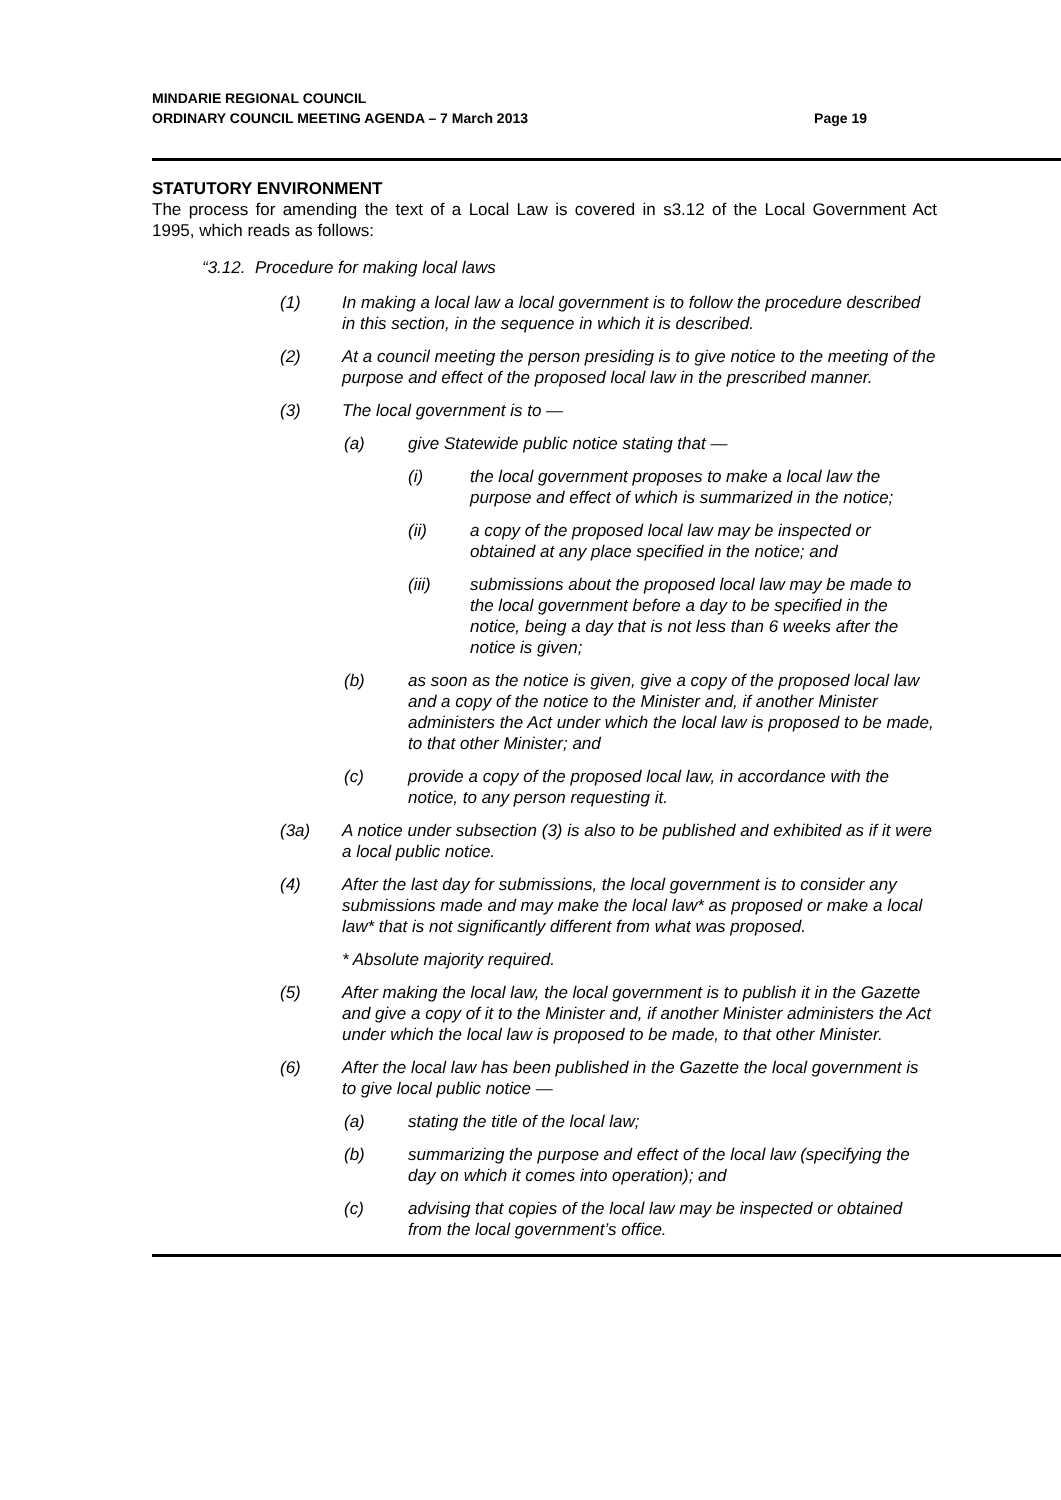MINDARIE REGIONAL COUNCIL
ORDINARY COUNCIL MEETING AGENDA – 7 March 2013 Page 19
STATUTORY ENVIRONMENT
The process for amending the text of a Local Law is covered in s3.12 of the Local Government Act 1995, which reads as follows:
“3.12. Procedure for making local laws
(1) In making a local law a local government is to follow the procedure described in this section, in the sequence in which it is described.
(2) At a council meeting the person presiding is to give notice to the meeting of the purpose and effect of the proposed local law in the prescribed manner.
(3) The local government is to —
(a) give Statewide public notice stating that —
(i) the local government proposes to make a local law the purpose and effect of which is summarized in the notice;
(ii) a copy of the proposed local law may be inspected or obtained at any place specified in the notice; and
(iii) submissions about the proposed local law may be made to the local government before a day to be specified in the notice, being a day that is not less than 6 weeks after the notice is given;
(b) as soon as the notice is given, give a copy of the proposed local law and a copy of the notice to the Minister and, if another Minister administers the Act under which the local law is proposed to be made, to that other Minister; and
(c) provide a copy of the proposed local law, in accordance with the notice, to any person requesting it.
(3a) A notice under subsection (3) is also to be published and exhibited as if it were a local public notice.
(4) After the last day for submissions, the local government is to consider any submissions made and may make the local law* as proposed or make a local law* that is not significantly different from what was proposed.
* Absolute majority required.
(5) After making the local law, the local government is to publish it in the Gazette and give a copy of it to the Minister and, if another Minister administers the Act under which the local law is proposed to be made, to that other Minister.
(6) After the local law has been published in the Gazette the local government is to give local public notice —
(a) stating the title of the local law;
(b) summarizing the purpose and effect of the local law (specifying the day on which it comes into operation); and
(c) advising that copies of the local law may be inspected or obtained from the local government’s office.